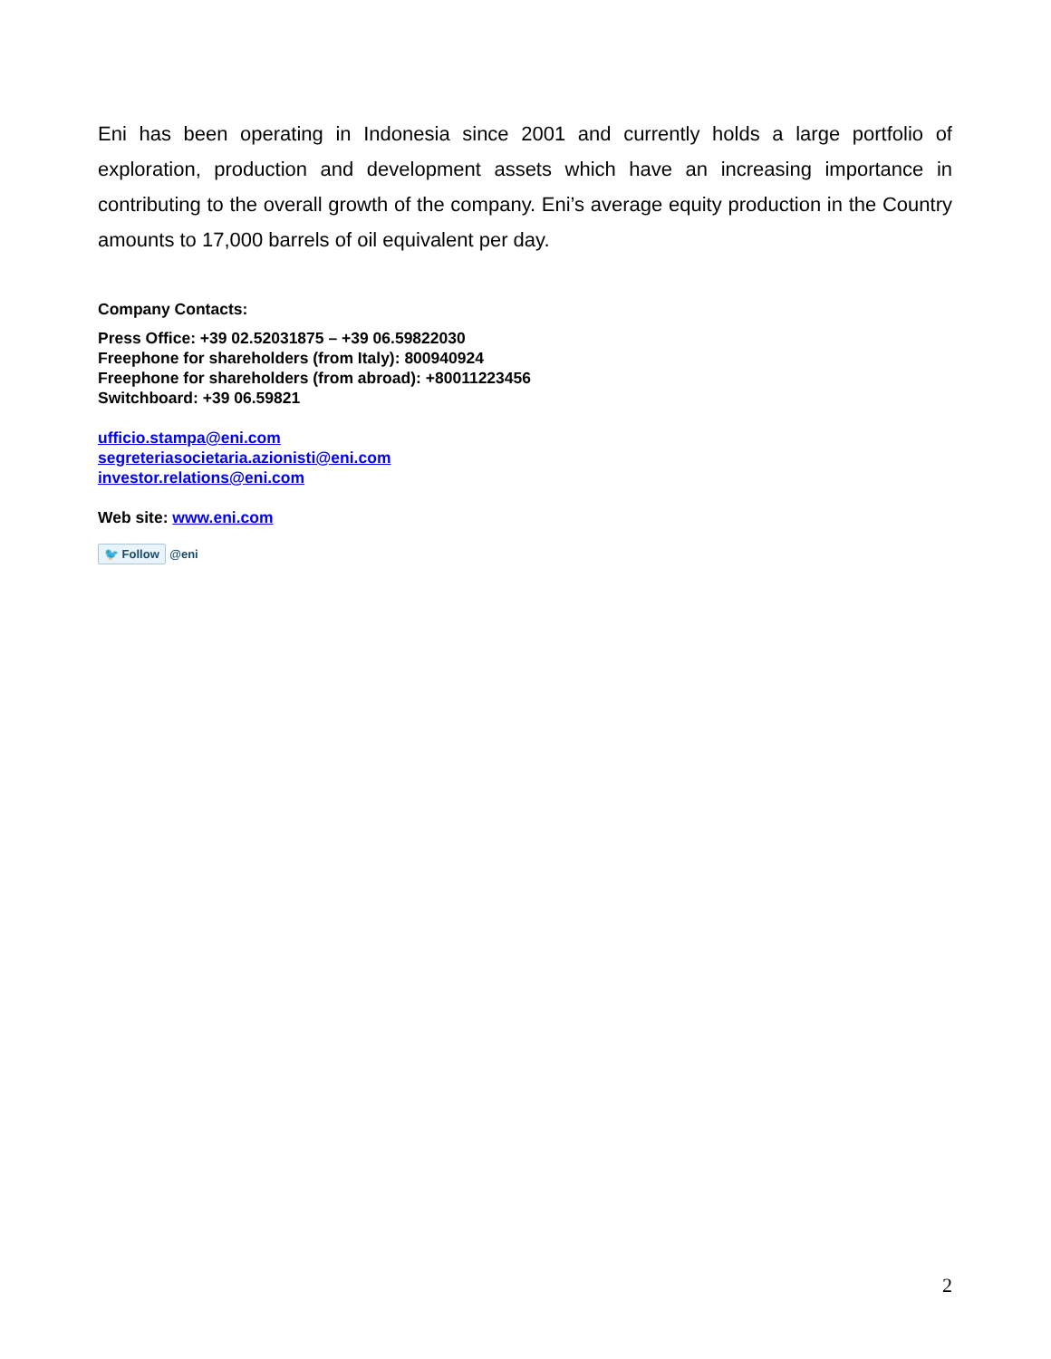Eni has been operating in Indonesia since 2001 and currently holds a large portfolio of exploration, production and development assets which have an increasing importance in contributing to the overall growth of the company. Eni’s average equity production in the Country amounts to 17,000 barrels of oil equivalent per day.
Company Contacts:
Press Office: +39 02.52031875 – +39 06.59822030
Freephone for shareholders (from Italy): 800940924
Freephone for shareholders (from abroad): +80011223456
Switchboard: +39 06.59821
ufficio.stampa@eni.com
segreteriasocietaria.azionisti@eni.com
investor.relations@eni.com
Web site: www.eni.com
🐦 Follow @eni
2